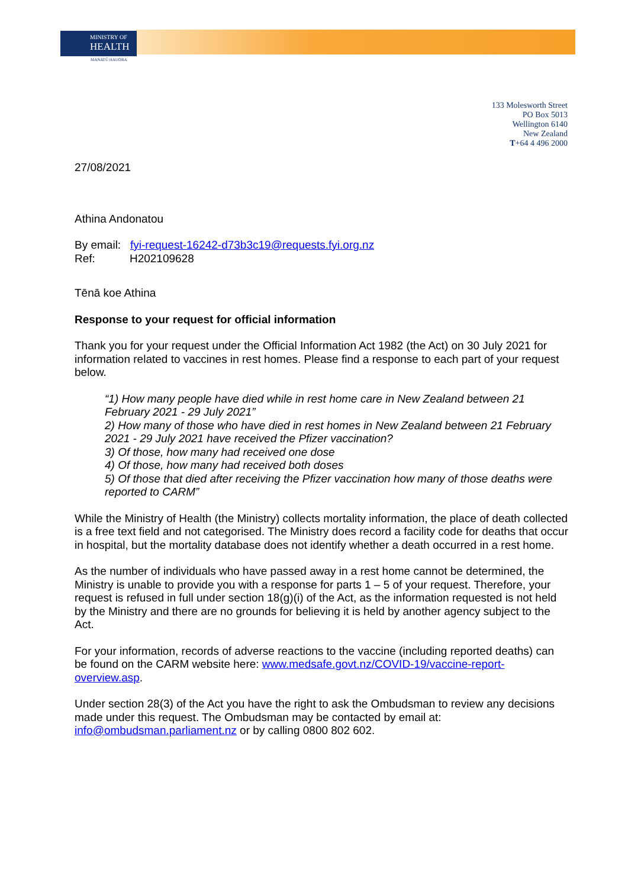MINISTRY OF
HEALTH
MANATŪ HAUORA
133 Molesworth Street
PO Box 5013
Wellington 6140
New Zealand
T+64 4 496 2000
27/08/2021
Athina Andonatou
By email: fyi-request-16242-d73b3c19@requests.fyi.org.nz
Ref: H202109628
Tēnā koe Athina
Response to your request for official information
Thank you for your request under the Official Information Act 1982 (the Act) on 30 July 2021 for information related to vaccines in rest homes. Please find a response to each part of your request below.
“1) How many people have died while in rest home care in New Zealand between 21 February 2021 - 29 July 2021”
2) How many of those who have died in rest homes in New Zealand between 21 February 2021 - 29 July 2021 have received the Pfizer vaccination?
3) Of those, how many had received one dose
4) Of those, how many had received both doses
5) Of those that died after receiving the Pfizer vaccination how many of those deaths were reported to CARM”
While the Ministry of Health (the Ministry) collects mortality information, the place of death collected is a free text field and not categorised. The Ministry does record a facility code for deaths that occur in hospital, but the mortality database does not identify whether a death occurred in a rest home.
As the number of individuals who have passed away in a rest home cannot be determined, the Ministry is unable to provide you with a response for parts 1 – 5 of your request. Therefore, your request is refused in full under section 18(g)(i) of the Act, as the information requested is not held by the Ministry and there are no grounds for believing it is held by another agency subject to the Act.
For your information, records of adverse reactions to the vaccine (including reported deaths) can be found on the CARM website here: www.medsafe.govt.nz/COVID-19/vaccine-report-overview.asp.
Under section 28(3) of the Act you have the right to ask the Ombudsman to review any decisions made under this request. The Ombudsman may be contacted by email at: info@ombudsman.parliament.nz or by calling 0800 802 602.